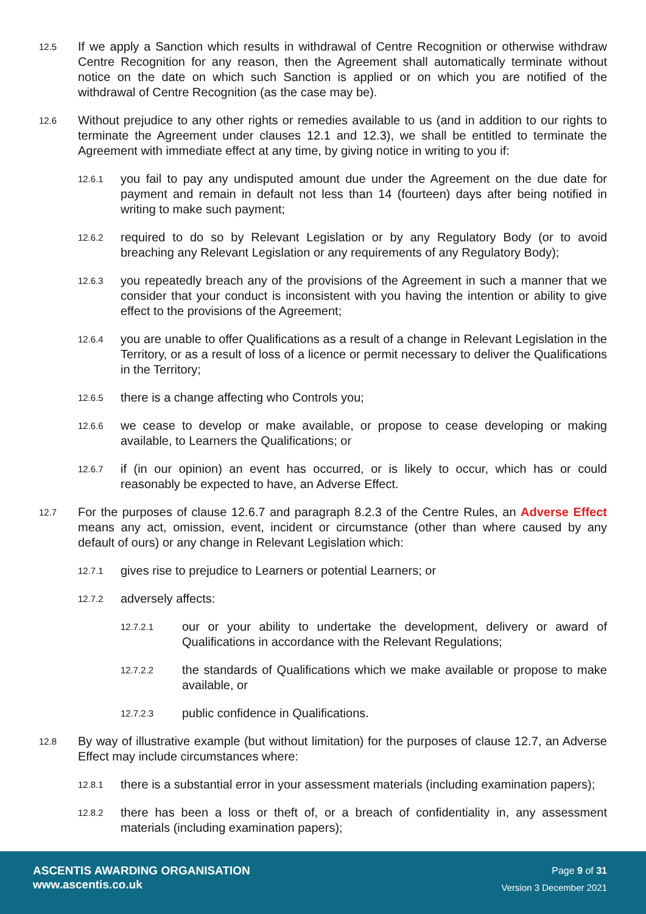12.5 If we apply a Sanction which results in withdrawal of Centre Recognition or otherwise withdraw Centre Recognition for any reason, then the Agreement shall automatically terminate without notice on the date on which such Sanction is applied or on which you are notified of the withdrawal of Centre Recognition (as the case may be).
12.6 Without prejudice to any other rights or remedies available to us (and in addition to our rights to terminate the Agreement under clauses 12.1 and 12.3), we shall be entitled to terminate the Agreement with immediate effect at any time, by giving notice in writing to you if:
12.6.1 you fail to pay any undisputed amount due under the Agreement on the due date for payment and remain in default not less than 14 (fourteen) days after being notified in writing to make such payment;
12.6.2 required to do so by Relevant Legislation or by any Regulatory Body (or to avoid breaching any Relevant Legislation or any requirements of any Regulatory Body);
12.6.3 you repeatedly breach any of the provisions of the Agreement in such a manner that we consider that your conduct is inconsistent with you having the intention or ability to give effect to the provisions of the Agreement;
12.6.4 you are unable to offer Qualifications as a result of a change in Relevant Legislation in the Territory, or as a result of loss of a licence or permit necessary to deliver the Qualifications in the Territory;
12.6.5 there is a change affecting who Controls you;
12.6.6 we cease to develop or make available, or propose to cease developing or making available, to Learners the Qualifications; or
12.6.7 if (in our opinion) an event has occurred, or is likely to occur, which has or could reasonably be expected to have, an Adverse Effect.
12.7 For the purposes of clause 12.6.7 and paragraph 8.2.3 of the Centre Rules, an Adverse Effect means any act, omission, event, incident or circumstance (other than where caused by any default of ours) or any change in Relevant Legislation which:
12.7.1 gives rise to prejudice to Learners or potential Learners; or
12.7.2 adversely affects:
12.7.2.1 our or your ability to undertake the development, delivery or award of Qualifications in accordance with the Relevant Regulations;
12.7.2.2 the standards of Qualifications which we make available or propose to make available, or
12.7.2.3 public confidence in Qualifications.
12.8 By way of illustrative example (but without limitation) for the purposes of clause 12.7, an Adverse Effect may include circumstances where:
12.8.1 there is a substantial error in your assessment materials (including examination papers);
12.8.2 there has been a loss or theft of, or a breach of confidentiality in, any assessment materials (including examination papers);
ASCENTIS AWARDING ORGANISATION
www.ascentis.co.uk
Page 9 of 31
Version 3 December 2021